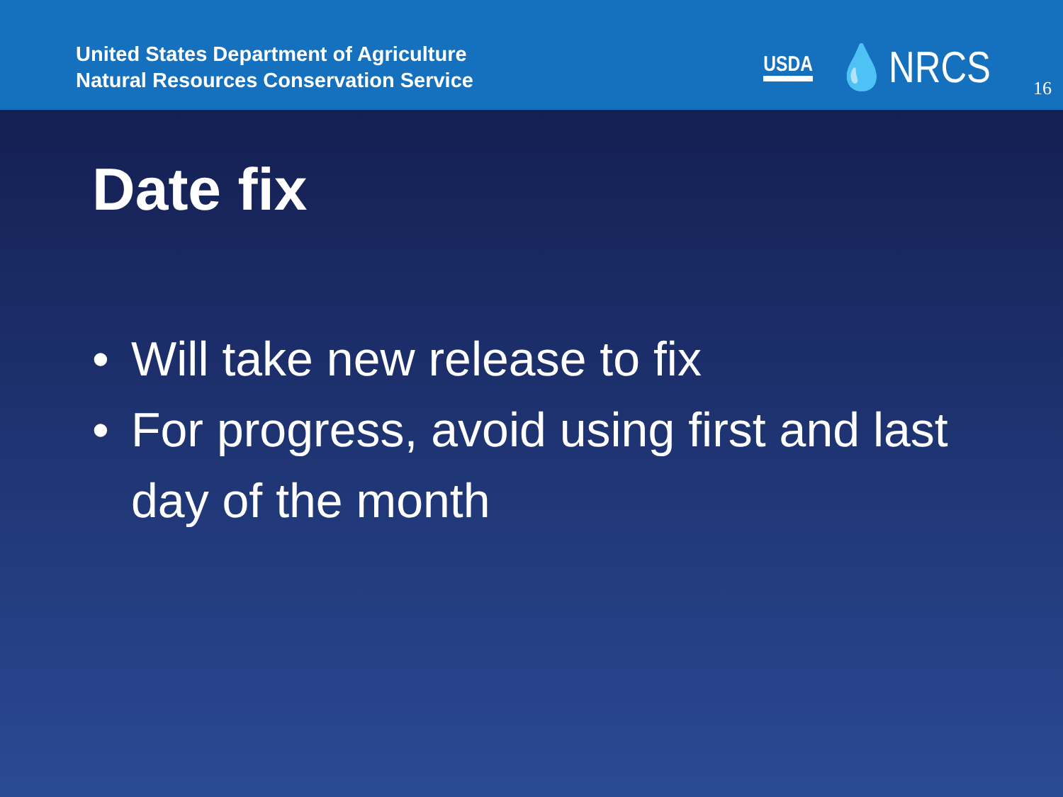United States Department of Agriculture
Natural Resources Conservation Service
USDA 💧NRCS
16
Date fix
• Will take new release to fix
• For progress, avoid using first and last day of the month